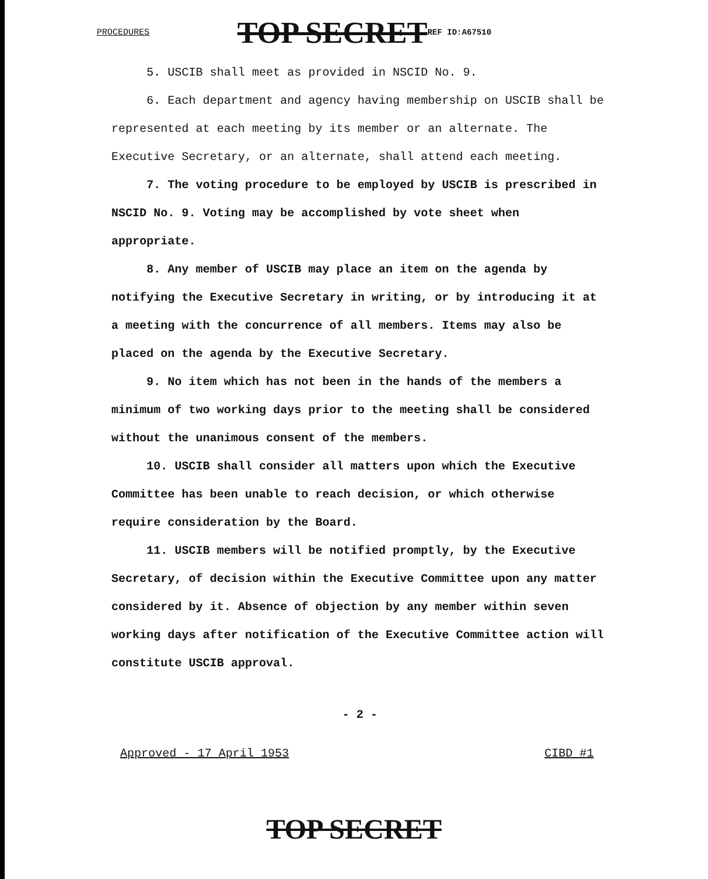PROCEDURES TOP SECRET REF ID:A67510
5. USCIB shall meet as provided in NSCID No. 9.
6. Each department and agency having membership on USCIB shall be represented at each meeting by its member or an alternate. The Executive Secretary, or an alternate, shall attend each meeting.
7. The voting procedure to be employed by USCIB is prescribed in NSCID No. 9. Voting may be accomplished by vote sheet when appropriate.
8. Any member of USCIB may place an item on the agenda by notifying the Executive Secretary in writing, or by introducing it at a meeting with the concurrence of all members. Items may also be placed on the agenda by the Executive Secretary.
9. No item which has not been in the hands of the members a minimum of two working days prior to the meeting shall be considered without the unanimous consent of the members.
10. USCIB shall consider all matters upon which the Executive Committee has been unable to reach decision, or which otherwise require consideration by the Board.
11. USCIB members will be notified promptly, by the Executive Secretary, of decision within the Executive Committee upon any matter considered by it. Absence of objection by any member within seven working days after notification of the Executive Committee action will constitute USCIB approval.
- 2 -
Approved - 17 April 1953 CIBD #1
TOP SECRET